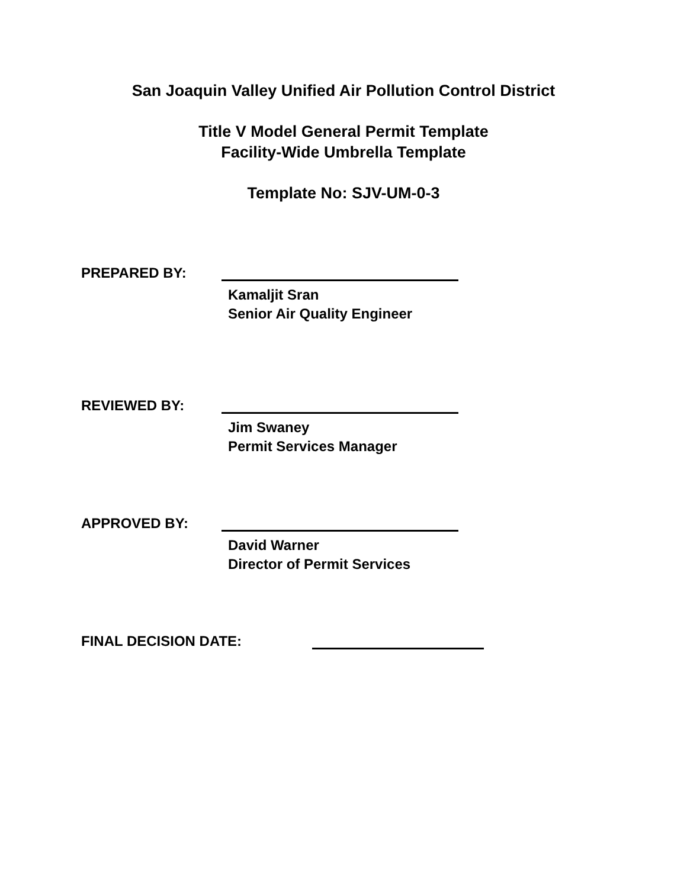San Joaquin Valley Unified Air Pollution Control District
Title V Model General Permit Template
Facility-Wide Umbrella Template
Template No: SJV-UM-0-3
PREPARED BY:
Kamaljit Sran
Senior Air Quality Engineer
REVIEWED BY:
Jim Swaney
Permit Services Manager
APPROVED BY:
David Warner
Director of Permit Services
FINAL DECISION DATE: